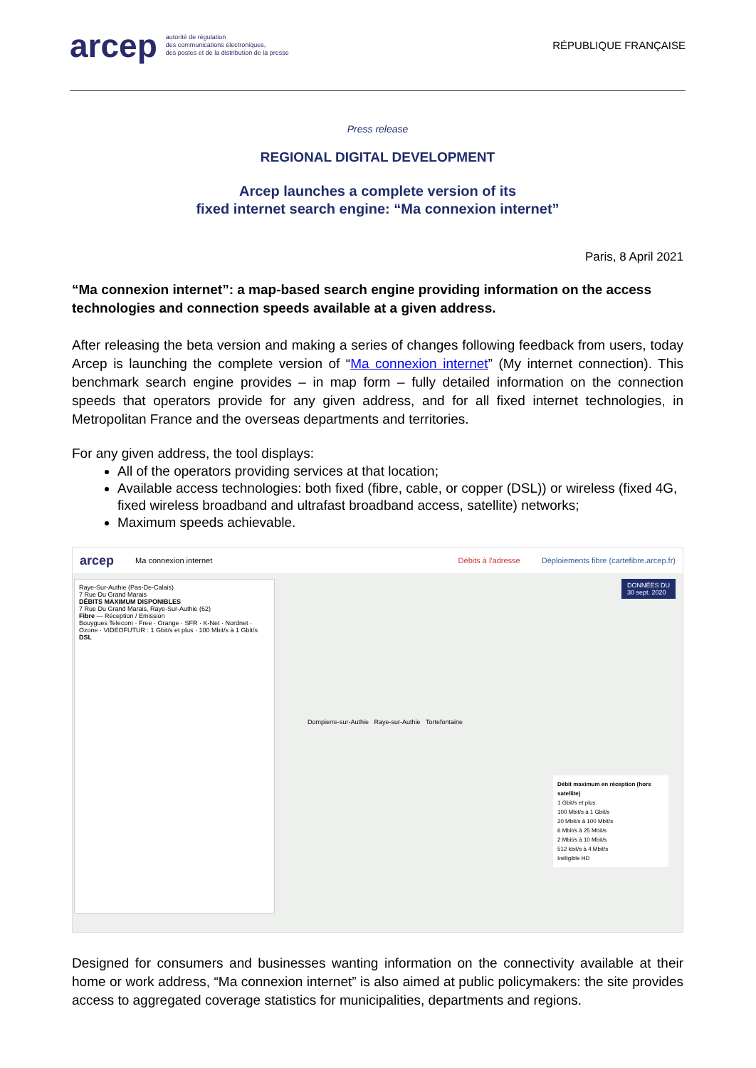arcep autorité de régulation
des communications électroniques,
des postes et de la distribution de la presse
RÉPUBLIQUE FRANÇAISE
Press release
REGIONAL DIGITAL DEVELOPMENT
Arcep launches a complete version of its
fixed internet search engine: “Ma connexion internet”
Paris, 8 April 2021
“Ma connexion internet”: a map-based search engine providing information on the access technologies and connection speeds available at a given address.
After releasing the beta version and making a series of changes following feedback from users, today Arcep is launching the complete version of “Ma connexion internet” (My internet connection). This benchmark search engine provides – in map form – fully detailed information on the connection speeds that operators provide for any given address, and for all fixed internet technologies, in Metropolitan France and the overseas departments and territories.
For any given address, the tool displays:
All of the operators providing services at that location;
Available access technologies: both fixed (fibre, cable, or copper (DSL)) or wireless (fixed 4G, fixed wireless broadband and ultrafast broadband access, satellite) networks;
Maximum speeds achievable.
arcep Ma connexion internet Débits à l'adresse Déploiements fibre (cartefibre.arcep.fr)
Raye-Sur-Authie (Pas-De-Calais)
7 Rue Du Grand Marais
DÉBITS MAXIMUM DISPONIBLES
7 Rue Du Grand Marais, Raye-Sur-Authie (62)
Fibre — Réception / Emission
Bouygues Telecom · Free · Orange · SFR · K-Net · Nordnet · Ozone · VIDEOFUTUR : 1 Gbit/s et plus · 100 Mbit/s à 1 Gbit/s
DSL
DONNÉES DU
30 sept. 2020
Dompierre-sur-Authie Raye-sur-Authie Tortefontaine
Débit maximum en réception (hors satellite)
1 Gbit/s et plus
100 Mbit/s à 1 Gbit/s
20 Mbit/s à 100 Mbit/s
6 Mbit/s à 25 Mbit/s
2 Mbit/s à 10 Mbit/s
512 kbit/s à 4 Mbit/s
Inéligible HD
Designed for consumers and businesses wanting information on the connectivity available at their home or work address, “Ma connexion internet” is also aimed at public policymakers: the site provides access to aggregated coverage statistics for municipalities, departments and regions.